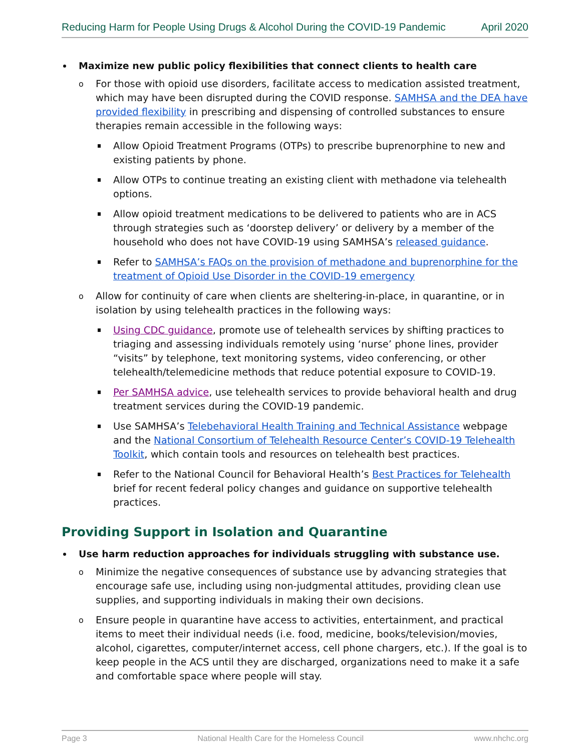Reducing Harm for People Using Drugs & Alcohol During the COVID-19 Pandemic April 2020
Maximize new public policy flexibilities that connect clients to health care
o For those with opioid use disorders, facilitate access to medication assisted treatment, which may have been disrupted during the COVID response. SAMHSA and the DEA have provided flexibility in prescribing and dispensing of controlled substances to ensure therapies remain accessible in the following ways:
Allow Opioid Treatment Programs (OTPs) to prescribe buprenorphine to new and existing patients by phone.
Allow OTPs to continue treating an existing client with methadone via telehealth options.
Allow opioid treatment medications to be delivered to patients who are in ACS through strategies such as ‘doorstep delivery’ or delivery by a member of the household who does not have COVID-19 using SAMHSA’s released guidance.
Refer to SAMHSA’s FAQs on the provision of methadone and buprenorphine for the treatment of Opioid Use Disorder in the COVID-19 emergency
o Allow for continuity of care when clients are sheltering-in-place, in quarantine, or in isolation by using telehealth practices in the following ways:
Using CDC guidance, promote use of telehealth services by shifting practices to triaging and assessing individuals remotely using ‘nurse’ phone lines, provider “visits” by telephone, text monitoring systems, video conferencing, or other telehealth/telemedicine methods that reduce potential exposure to COVID-19.
Per SAMHSA advice, use telehealth services to provide behavioral health and drug treatment services during the COVID-19 pandemic.
Use SAMHSA’s Telebehavioral Health Training and Technical Assistance webpage and the National Consortium of Telehealth Resource Center’s COVID-19 Telehealth Toolkit, which contain tools and resources on telehealth best practices.
Refer to the National Council for Behavioral Health’s Best Practices for Telehealth brief for recent federal policy changes and guidance on supportive telehealth practices.
Providing Support in Isolation and Quarantine
Use harm reduction approaches for individuals struggling with substance use.
o Minimize the negative consequences of substance use by advancing strategies that encourage safe use, including using non-judgmental attitudes, providing clean use supplies, and supporting individuals in making their own decisions.
o Ensure people in quarantine have access to activities, entertainment, and practical items to meet their individual needs (i.e. food, medicine, books/television/movies, alcohol, cigarettes, computer/internet access, cell phone chargers, etc.). If the goal is to keep people in the ACS until they are discharged, organizations need to make it a safe and comfortable space where people will stay.
Page 3 National Health Care for the Homeless Council www.nhchc.org